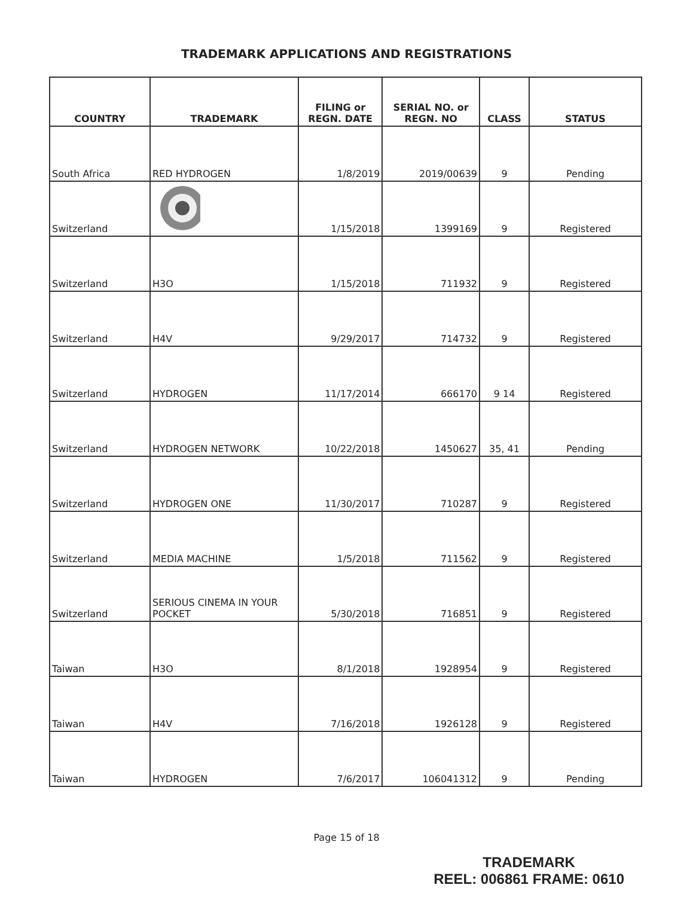TRADEMARK APPLICATIONS AND REGISTRATIONS
| COUNTRY | TRADEMARK | FILING or REGN. DATE | SERIAL NO. or REGN. NO | CLASS | STATUS |
| --- | --- | --- | --- | --- | --- |
| South Africa | RED HYDROGEN | 1/8/2019 | 2019/00639 | 9 | Pending |
| Switzerland | | 1/15/2018 | 1399169 | 9 | Registered |
| Switzerland | H3O | 1/15/2018 | 711932 | 9 | Registered |
| Switzerland | H4V | 9/29/2017 | 714732 | 9 | Registered |
| Switzerland | HYDROGEN | 11/17/2014 | 666170 | 9 14 | Registered |
| Switzerland | HYDROGEN NETWORK | 10/22/2018 | 1450627 | 35, 41 | Pending |
| Switzerland | HYDROGEN ONE | 11/30/2017 | 710287 | 9 | Registered |
| Switzerland | MEDIA MACHINE | 1/5/2018 | 711562 | 9 | Registered |
| Switzerland | SERIOUS CINEMA IN YOUR POCKET | 5/30/2018 | 716851 | 9 | Registered |
| Taiwan | H3O | 8/1/2018 | 1928954 | 9 | Registered |
| Taiwan | H4V | 7/16/2018 | 1926128 | 9 | Registered |
| Taiwan | HYDROGEN | 7/6/2017 | 106041312 | 9 | Pending |
Page 15 of 18
TRADEMARK
REEL: 006861 FRAME: 0610